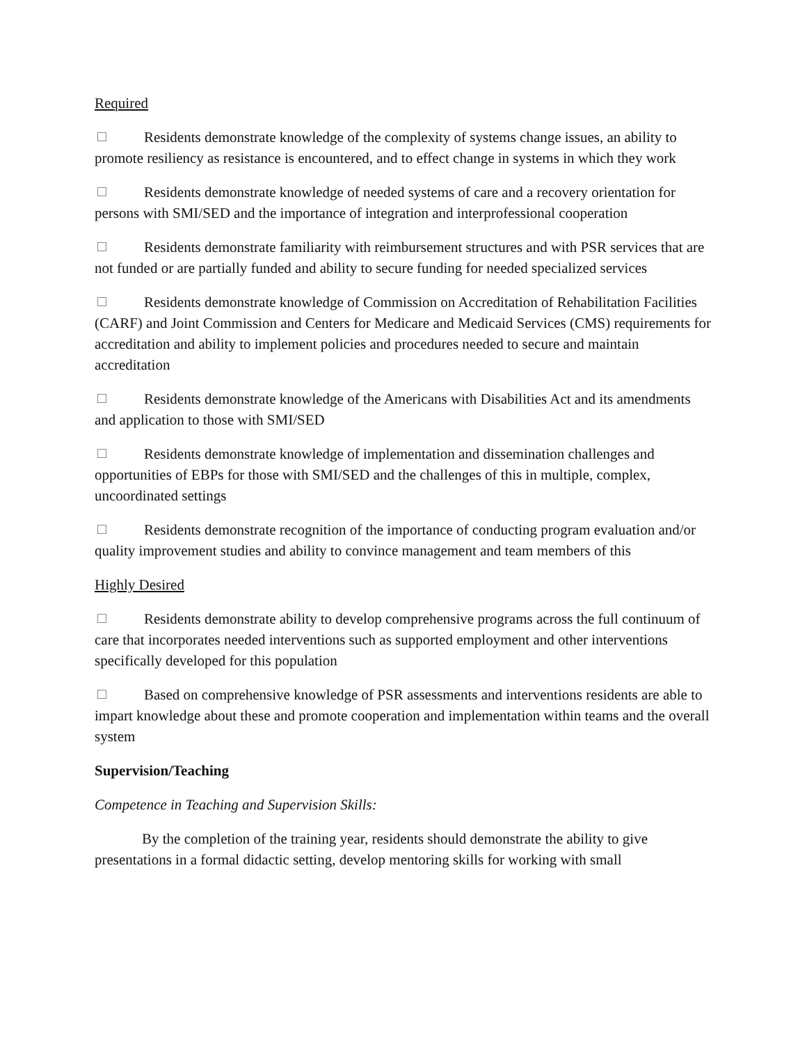Required
Residents demonstrate knowledge of the complexity of systems change issues, an ability to promote resiliency as resistance is encountered, and to effect change in systems in which they work
Residents demonstrate knowledge of needed systems of care and a recovery orientation for persons with SMI/SED and the importance of integration and interprofessional cooperation
Residents demonstrate familiarity with reimbursement structures and with PSR services that are not funded or are partially funded and ability to secure funding for needed specialized services
Residents demonstrate knowledge of Commission on Accreditation of Rehabilitation Facilities (CARF) and Joint Commission and Centers for Medicare and Medicaid Services (CMS) requirements for accreditation and ability to implement policies and procedures needed to secure and maintain accreditation
Residents demonstrate knowledge of the Americans with Disabilities Act and its amendments and application to those with SMI/SED
Residents demonstrate knowledge of implementation and dissemination challenges and opportunities of EBPs for those with SMI/SED and the challenges of this in multiple, complex, uncoordinated settings
Residents demonstrate recognition of the importance of conducting program evaluation and/or quality improvement studies and ability to convince management and team members of this
Highly Desired
Residents demonstrate ability to develop comprehensive programs across the full continuum of care that incorporates needed interventions such as supported employment and other interventions specifically developed for this population
Based on comprehensive knowledge of PSR assessments and interventions residents are able to impart knowledge about these and promote cooperation and implementation within teams and the overall system
Supervision/Teaching
Competence in Teaching and Supervision Skills:
By the completion of the training year, residents should demonstrate the ability to give presentations in a formal didactic setting, develop mentoring skills for working with small